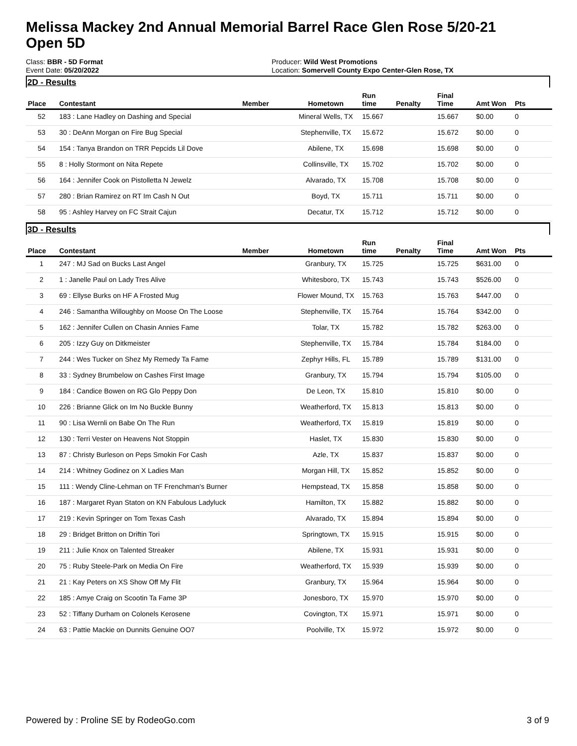Melissa Mackey 2nd Annual Memorial Barrel Race Glen Rose 5/20-21
Open 5D
Class: BBR - 5D Format
Event Date: 05/20/2022
Producer: Wild West Promotions
Location: Somervell County Expo Center-Glen Rose, TX
2D - Results
| Place | Contestant | Member | Hometown | Run time | Penalty | Final Time | Amt Won | Pts |
| --- | --- | --- | --- | --- | --- | --- | --- | --- |
| 52 | 183 : Lane Hadley on Dashing and Special | | Mineral Wells, TX | 15.667 | | 15.667 | $0.00 | 0 |
| 53 | 30 : DeAnn Morgan on Fire Bug Special | | Stephenville, TX | 15.672 | | 15.672 | $0.00 | 0 |
| 54 | 154 : Tanya Brandon on TRR Pepcids Lil Dove | | Abilene, TX | 15.698 | | 15.698 | $0.00 | 0 |
| 55 | 8 : Holly Stormont on Nita Repete | | Collinsville, TX | 15.702 | | 15.702 | $0.00 | 0 |
| 56 | 164 : Jennifer Cook on Pistolletta N Jewelz | | Alvarado, TX | 15.708 | | 15.708 | $0.00 | 0 |
| 57 | 280 : Brian Ramirez on RT Im Cash N Out | | Boyd, TX | 15.711 | | 15.711 | $0.00 | 0 |
| 58 | 95 : Ashley Harvey on FC Strait Cajun | | Decatur, TX | 15.712 | | 15.712 | $0.00 | 0 |
3D - Results
| Place | Contestant | Member | Hometown | Run time | Penalty | Final Time | Amt Won | Pts |
| --- | --- | --- | --- | --- | --- | --- | --- | --- |
| 1 | 247 : MJ Sad on Bucks Last Angel | | Granbury, TX | 15.725 | | 15.725 | $631.00 | 0 |
| 2 | 1 : Janelle Paul on Lady Tres Alive | | Whitesboro, TX | 15.743 | | 15.743 | $526.00 | 0 |
| 3 | 69 : Ellyse Burks on HF A Frosted Mug | | Flower Mound, TX | 15.763 | | 15.763 | $447.00 | 0 |
| 4 | 246 : Samantha Willoughby on Moose On The Loose | | Stephenville, TX | 15.764 | | 15.764 | $342.00 | 0 |
| 5 | 162 : Jennifer Cullen on Chasin Annies Fame | | Tolar, TX | 15.782 | | 15.782 | $263.00 | 0 |
| 6 | 205 : Izzy Guy on Ditkmeister | | Stephenville, TX | 15.784 | | 15.784 | $184.00 | 0 |
| 7 | 244 : Wes Tucker on Shez My Remedy Ta Fame | | Zephyr Hills, FL | 15.789 | | 15.789 | $131.00 | 0 |
| 8 | 33 : Sydney Brumbelow on Cashes First Image | | Granbury, TX | 15.794 | | 15.794 | $105.00 | 0 |
| 9 | 184 : Candice Bowen on RG Glo Peppy Don | | De Leon, TX | 15.810 | | 15.810 | $0.00 | 0 |
| 10 | 226 : Brianne Glick on Im No Buckle Bunny | | Weatherford, TX | 15.813 | | 15.813 | $0.00 | 0 |
| 11 | 90 : Lisa Wernli on Babe On The Run | | Weatherford, TX | 15.819 | | 15.819 | $0.00 | 0 |
| 12 | 130 : Terri Vester on Heavens Not Stoppin | | Haslet, TX | 15.830 | | 15.830 | $0.00 | 0 |
| 13 | 87 : Christy Burleson on Peps Smokin For Cash | | Azle, TX | 15.837 | | 15.837 | $0.00 | 0 |
| 14 | 214 : Whitney Godinez on X Ladies Man | | Morgan Hill, TX | 15.852 | | 15.852 | $0.00 | 0 |
| 15 | 111 : Wendy Cline-Lehman on TF Frenchman's Burner | | Hempstead, TX | 15.858 | | 15.858 | $0.00 | 0 |
| 16 | 187 : Margaret Ryan Staton on KN Fabulous Ladyluck | | Hamilton, TX | 15.882 | | 15.882 | $0.00 | 0 |
| 17 | 219 : Kevin Springer on Tom Texas Cash | | Alvarado, TX | 15.894 | | 15.894 | $0.00 | 0 |
| 18 | 29 : Bridget Britton on Driftin Tori | | Springtown, TX | 15.915 | | 15.915 | $0.00 | 0 |
| 19 | 211 : Julie Knox on Talented Streaker | | Abilene, TX | 15.931 | | 15.931 | $0.00 | 0 |
| 20 | 75 : Ruby Steele-Park on Media On Fire | | Weatherford, TX | 15.939 | | 15.939 | $0.00 | 0 |
| 21 | 21 : Kay Peters on XS Show Off My Flit | | Granbury, TX | 15.964 | | 15.964 | $0.00 | 0 |
| 22 | 185 : Amye Craig on Scootin Ta Fame 3P | | Jonesboro, TX | 15.970 | | 15.970 | $0.00 | 0 |
| 23 | 52 : Tiffany Durham on Colonels Kerosene | | Covington, TX | 15.971 | | 15.971 | $0.00 | 0 |
| 24 | 63 : Pattie Mackie on Dunnits Genuine OO7 | | Poolville, TX | 15.972 | | 15.972 | $0.00 | 0 |
Powered by : Proline SE by RodeoGo.com 3 of 9